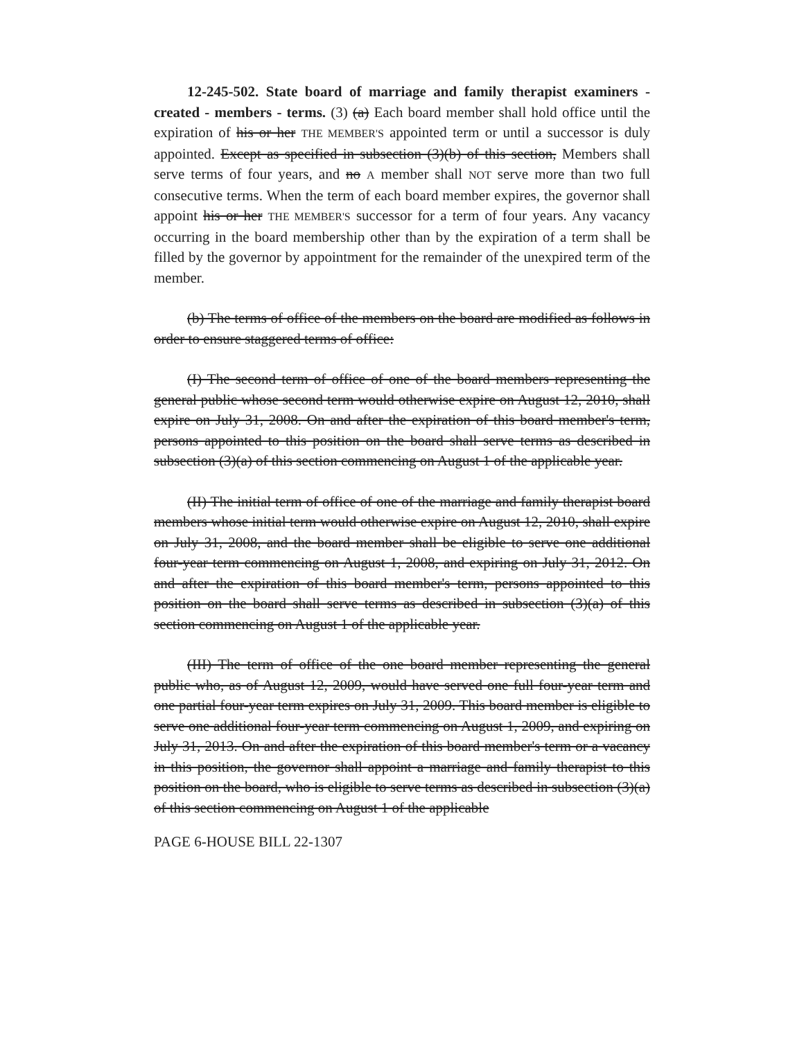12-245-502. State board of marriage and family therapist examiners - created - members - terms. (3) (a) Each board member shall hold office until the expiration of his or her THE MEMBER'S appointed term or until a successor is duly appointed. Except as specified in subsection (3)(b) of this section, Members shall serve terms of four years, and no A member shall NOT serve more than two full consecutive terms. When the term of each board member expires, the governor shall appoint his or her THE MEMBER'S successor for a term of four years. Any vacancy occurring in the board membership other than by the expiration of a term shall be filled by the governor by appointment for the remainder of the unexpired term of the member.
(b) The terms of office of the members on the board are modified as follows in order to ensure staggered terms of office:
(I) The second term of office of one of the board members representing the general public whose second term would otherwise expire on August 12, 2010, shall expire on July 31, 2008. On and after the expiration of this board member's term, persons appointed to this position on the board shall serve terms as described in subsection (3)(a) of this section commencing on August 1 of the applicable year.
(II) The initial term of office of one of the marriage and family therapist board members whose initial term would otherwise expire on August 12, 2010, shall expire on July 31, 2008, and the board member shall be eligible to serve one additional four-year term commencing on August 1, 2008, and expiring on July 31, 2012. On and after the expiration of this board member's term, persons appointed to this position on the board shall serve terms as described in subsection (3)(a) of this section commencing on August 1 of the applicable year.
(III) The term of office of the one board member representing the general public who, as of August 12, 2009, would have served one full four-year term and one partial four-year term expires on July 31, 2009. This board member is eligible to serve one additional four-year term commencing on August 1, 2009, and expiring on July 31, 2013. On and after the expiration of this board member's term or a vacancy in this position, the governor shall appoint a marriage and family therapist to this position on the board, who is eligible to serve terms as described in subsection (3)(a) of this section commencing on August 1 of the applicable
PAGE 6-HOUSE BILL 22-1307